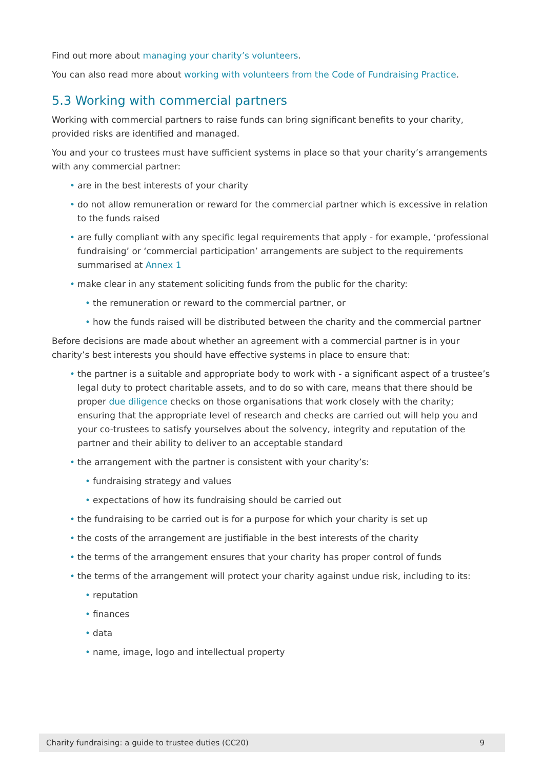Find out more about managing your charity’s volunteers.
You can also read more about working with volunteers from the Code of Fundraising Practice.
5.3 Working with commercial partners
Working with commercial partners to raise funds can bring significant benefits to your charity, provided risks are identified and managed.
You and your co trustees must have sufficient systems in place so that your charity’s arrangements with any commercial partner:
• are in the best interests of your charity
• do not allow remuneration or reward for the commercial partner which is excessive in relation to the funds raised
• are fully compliant with any specific legal requirements that apply - for example, ‘professional fundraising’ or ‘commercial participation’ arrangements are subject to the requirements summarised at Annex 1
• make clear in any statement soliciting funds from the public for the charity:
• the remuneration or reward to the commercial partner, or
• how the funds raised will be distributed between the charity and the commercial partner
Before decisions are made about whether an agreement with a commercial partner is in your charity’s best interests you should have effective systems in place to ensure that:
• the partner is a suitable and appropriate body to work with - a significant aspect of a trustee’s legal duty to protect charitable assets, and to do so with care, means that there should be proper due diligence checks on those organisations that work closely with the charity; ensuring that the appropriate level of research and checks are carried out will help you and your co-trustees to satisfy yourselves about the solvency, integrity and reputation of the partner and their ability to deliver to an acceptable standard
• the arrangement with the partner is consistent with your charity’s:
• fundraising strategy and values
• expectations of how its fundraising should be carried out
• the fundraising to be carried out is for a purpose for which your charity is set up
• the costs of the arrangement are justifiable in the best interests of the charity
• the terms of the arrangement ensures that your charity has proper control of funds
• the terms of the arrangement will protect your charity against undue risk, including to its:
• reputation
• finances
• data
• name, image, logo and intellectual property
Charity fundraising: a guide to trustee duties (CC20) 9